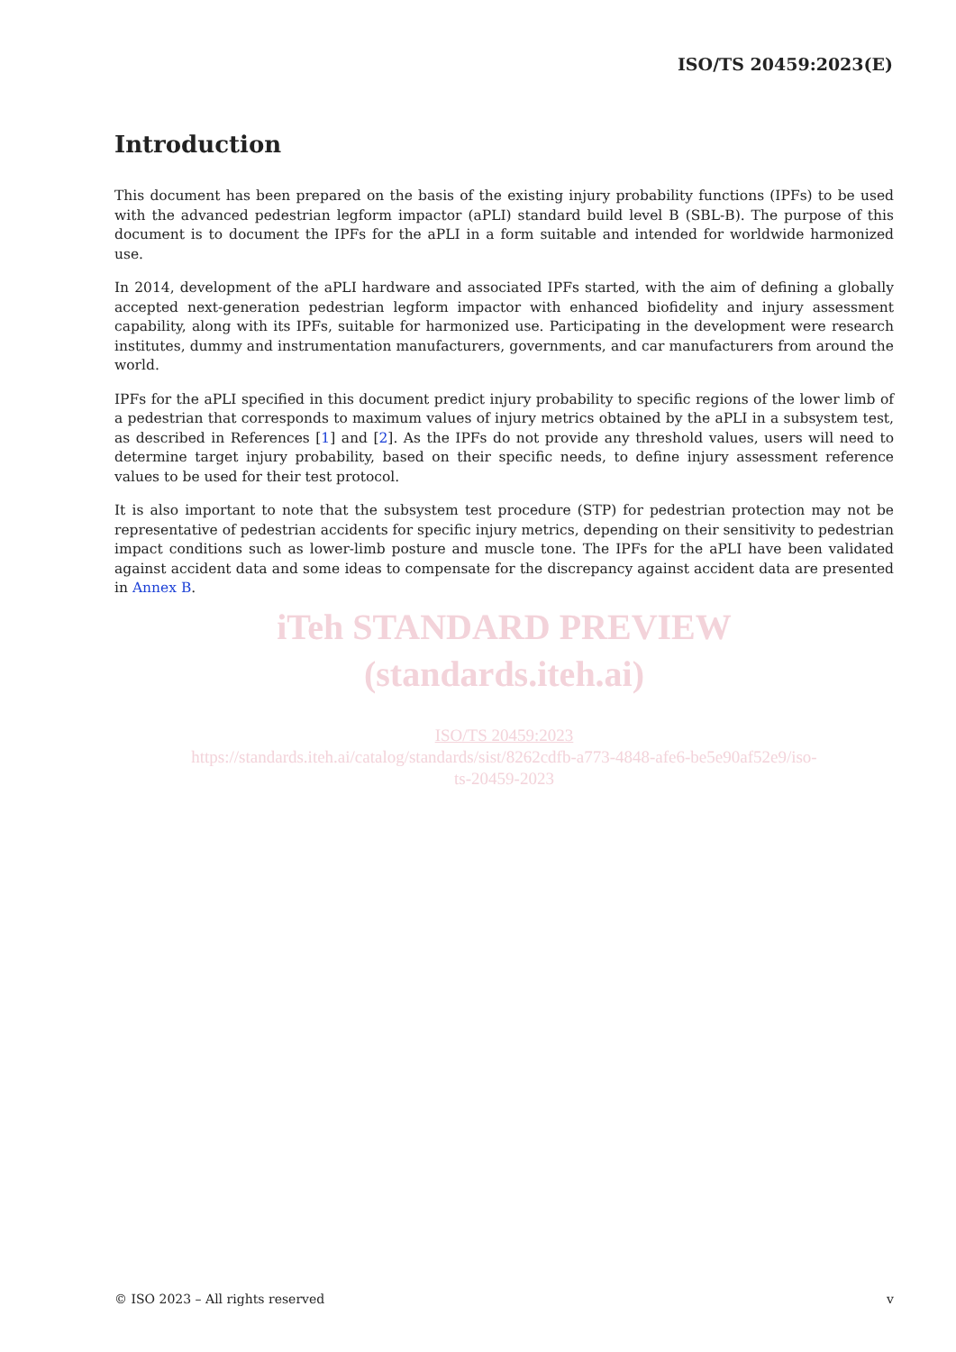ISO/TS 20459:2023(E)
Introduction
This document has been prepared on the basis of the existing injury probability functions (IPFs) to be used with the advanced pedestrian legform impactor (aPLI) standard build level B (SBL-B). The purpose of this document is to document the IPFs for the aPLI in a form suitable and intended for worldwide harmonized use.
In 2014, development of the aPLI hardware and associated IPFs started, with the aim of defining a globally accepted next-generation pedestrian legform impactor with enhanced biofidelity and injury assessment capability, along with its IPFs, suitable for harmonized use. Participating in the development were research institutes, dummy and instrumentation manufacturers, governments, and car manufacturers from around the world.
IPFs for the aPLI specified in this document predict injury probability to specific regions of the lower limb of a pedestrian that corresponds to maximum values of injury metrics obtained by the aPLI in a subsystem test, as described in References [1] and [2]. As the IPFs do not provide any threshold values, users will need to determine target injury probability, based on their specific needs, to define injury assessment reference values to be used for their test protocol.
It is also important to note that the subsystem test procedure (STP) for pedestrian protection may not be representative of pedestrian accidents for specific injury metrics, depending on their sensitivity to pedestrian impact conditions such as lower-limb posture and muscle tone. The IPFs for the aPLI have been validated against accident data and some ideas to compensate for the discrepancy against accident data are presented in Annex B.
iTeh STANDARD PREVIEW
(standards.iteh.ai)
ISO/TS 20459:2023
https://standards.iteh.ai/catalog/standards/sist/8262cdfb-a773-4848-afe6-be5e90af52e9/iso-
ts-20459-2023
© ISO 2023 – All rights reserved v